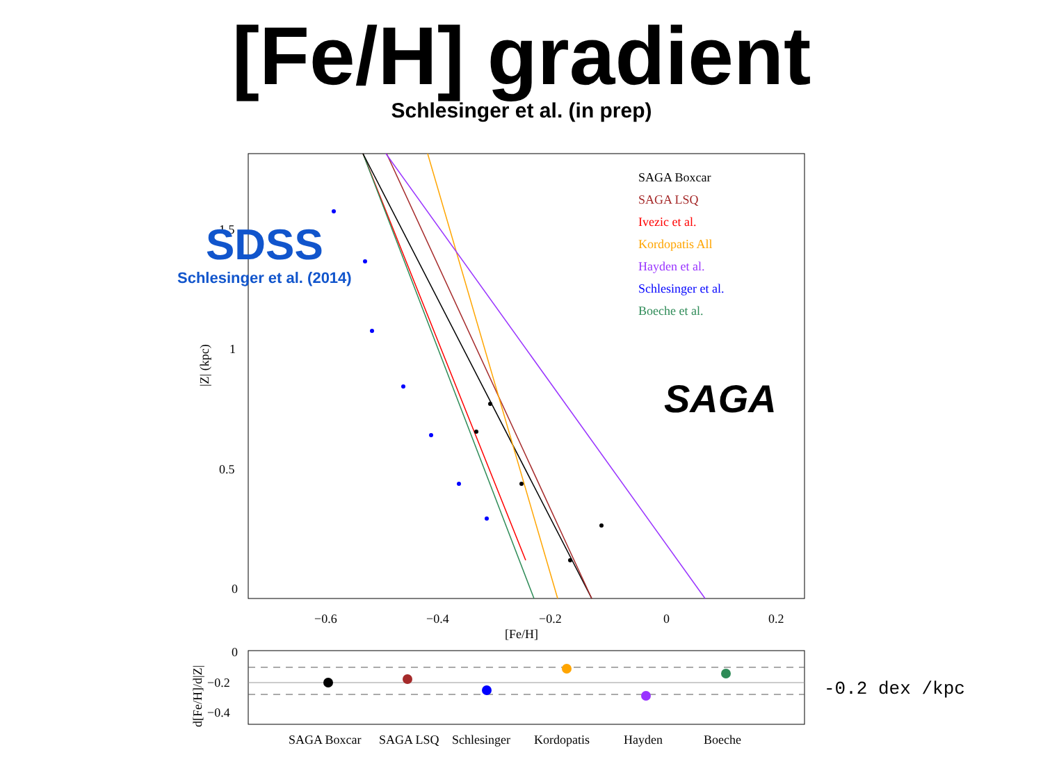[Fe/H] gradient
Schlesinger et al. (in prep)
SAGA Boxcar
SAGA LSQ
Ivezic et al.
Kordopatis All
Hayden et al.
Schlesinger et al.
Boeche et al.
1.5
1
0.5
0
−0.6
−0.4
−0.2
0
0.2
[Fe/H]
|Z| (kpc)
0
−0.2
−0.4
SAGA Boxcar
SAGA LSQ
Schlesinger
Kordopatis
Hayden
Boeche
d[Fe/H]/d|Z|
SDSS
Schlesinger et al. (2014)
SAGA
-0.2 dex /kpc